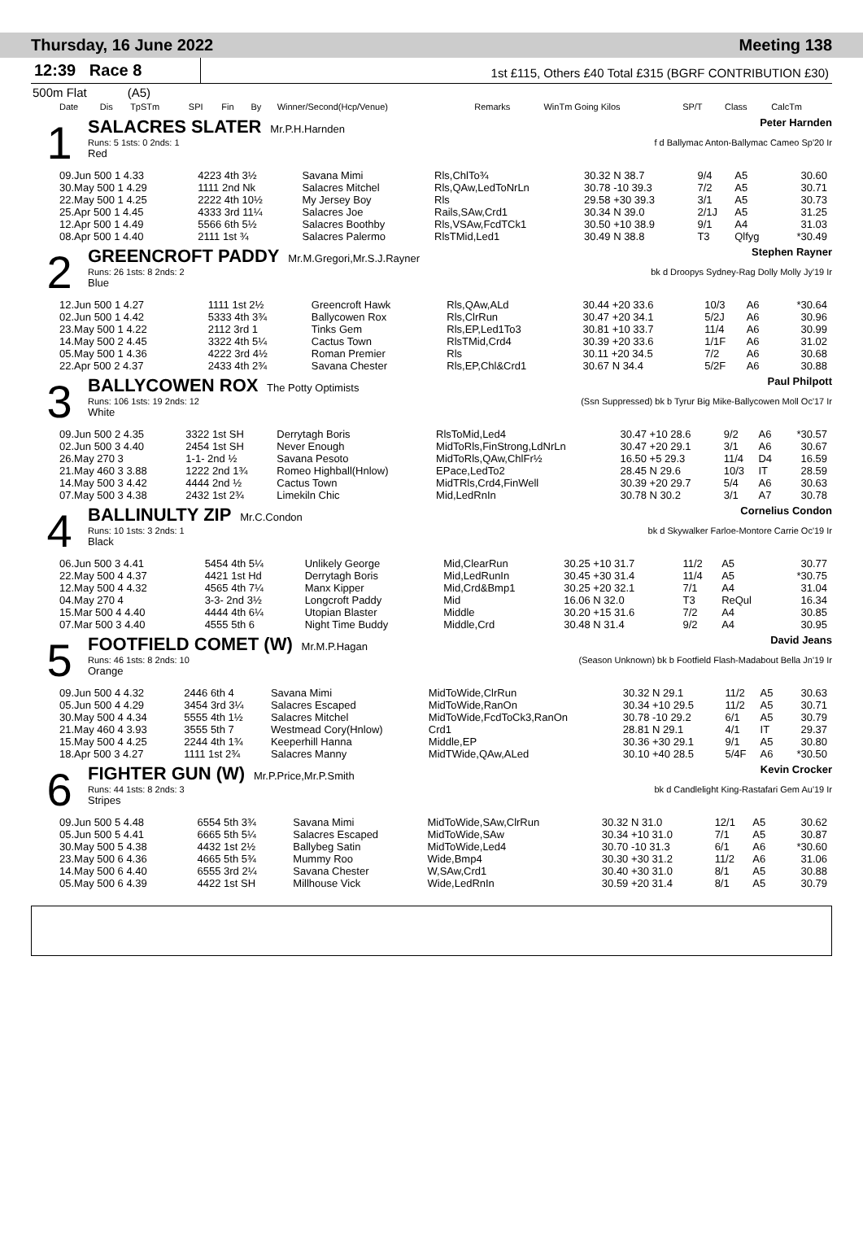Thursday, 16 June 2022 Meeting 138
12:39 Race 8
1st £115, Others £40 Total £315 (BGRF CONTRIBUTION £30)
500m Flat (A5)
| Date | Dis | TpSTm | SPI | Fin | By | Winner/Second(Hcp/Venue) | Remarks | WinTm Going Kilos | SP/T | Class | CalcTm |
| --- | --- | --- | --- | --- | --- | --- | --- | --- | --- | --- | --- |
1
SALACRES SLATER Mr.P.H.Harnden Peter Harnden
Runs: 5 1sts: 0 2nds: 1 f d Ballymac Anton-Ballymac Cameo Sp'20 Ir
Red
| 09.Jun 500 1 4.33 | 4223 4th 3½ | Savana Mimi | Rls,ChlTo¾ | 30.32 N 38.7 | 9/4 | A5 | 30.60 |
| 30.May 500 1 4.29 | 1111 2nd Nk | Salacres Mitchel | Rls,QAw,LedToNrLn | 30.78 -10 39.3 | 7/2 | A5 | 30.71 |
| 22.May 500 1 4.25 | 2222 4th 10½ | My Jersey Boy | Rls | 29.58 +30 39.3 | 3/1 | A5 | 30.73 |
| 25.Apr 500 1 4.45 | 4333 3rd 11¼ | Salacres Joe | Rails,SAw,Crd1 | 30.34 N 39.0 | 2/1J | A5 | 31.25 |
| 12.Apr 500 1 4.49 | 5566 6th 5½ | Salacres Boothby | Rls,VSAw,FcdTCk1 | 30.50 +10 38.9 | 9/1 | A4 | 31.03 |
| 08.Apr 500 1 4.40 | 2111 1st ¾ | Salacres Palermo | RlsTMid,Led1 | 30.49 N 38.8 | T3 | Qlfyg | *30.49 |
2
GREENCROFT PADDY Mr.M.Gregori,Mr.S.J.Rayner Stephen Rayner
Runs: 26 1sts: 8 2nds: 2 bk d Droopys Sydney-Rag Dolly Molly Jy'19 Ir
Blue
| 12.Jun 500 1 4.27 | 1111 1st 2½ | Greencroft Hawk | Rls,QAw,ALd | 30.44 +20 33.6 | 10/3 | A6 | *30.64 |
| 02.Jun 500 1 4.42 | 5333 4th 3¾ | Ballycowen Rox | Rls,ClrRun | 30.47 +20 34.1 | 5/2J | A6 | 30.96 |
| 23.May 500 1 4.22 | 2112 3rd 1 | Tinks Gem | Rls,EP,Led1To3 | 30.81 +10 33.7 | 11/4 | A6 | 30.99 |
| 14.May 500 2 4.45 | 3322 4th 5¼ | Cactus Town | RlsTMid,Crd4 | 30.39 +20 33.6 | 1/1F | A6 | 31.02 |
| 05.May 500 1 4.36 | 4222 3rd 4½ | Roman Premier | Rls | 30.11 +20 34.5 | 7/2 | A6 | 30.68 |
| 22.Apr 500 2 4.37 | 2433 4th 2¾ | Savana Chester | Rls,EP,Chl&Crd1 | 30.67 N 34.4 | 5/2F | A6 | 30.88 |
3
BALLYCOWEN ROX The Potty Optimists Paul Philpott
Runs: 106 1sts: 19 2nds: 12 (Ssn Suppressed) bk b Tyrur Big Mike-Ballycowen Moll Oc'17 Ir
White
| 09.Jun 500 2 4.35 | 3322 1st SH | Derrytagh Boris | RlsToMid,Led4 | 30.47 +10 28.6 | 9/2 | A6 | *30.57 |
| 02.Jun 500 3 4.40 | 2454 1st SH | Never Enough | MidToRls,FinStrong,LdNrLn | 30.47 +20 29.1 | 3/1 | A6 | 30.67 |
| 26.May 270 3 | 1-1- 2nd ½ | Savana Pesoto | MidToRls,QAw,ChlFr½ | 16.50 +5 29.3 | 11/4 | D4 | 16.59 |
| 21.May 460 3 3.88 | 1222 2nd 1¾ | Romeo Highball(Hnlow) | EPace,LedTo2 | 28.45 N 29.6 | 10/3 | IT | 28.59 |
| 14.May 500 3 4.42 | 4444 2nd ½ | Cactus Town | MidTRls,Crd4,FinWell | 30.39 +20 29.7 | 5/4 | A6 | 30.63 |
| 07.May 500 3 4.38 | 2432 1st 2¾ | Limekiln Chic | Mid,LedRnIn | 30.78 N 30.2 | 3/1 | A7 | 30.78 |
4
BALLINULTY ZIP Mr.C.Condon Cornelius Condon
Runs: 10 1sts: 3 2nds: 1 bk d Skywalker Farloe-Montore Carrie Oc'19 Ir
Black
| 06.Jun 500 3 4.41 | 5454 4th 5¼ | Unlikely George | Mid,ClearRun | 30.25 +10 31.7 | 11/2 | A5 | 30.77 |
| 22.May 500 4 4.37 | 4421 1st Hd | Derrytagh Boris | Mid,LedRunIn | 30.45 +30 31.4 | 11/4 | A5 | *30.75 |
| 12.May 500 4 4.32 | 4565 4th 7¼ | Manx Kipper | Mid,Crd&Bmp1 | 30.25 +20 32.1 | 7/1 | A4 | 31.04 |
| 04.May 270 4 | 3-3- 2nd 3½ | Longcroft Paddy | Mid | 16.06 N 32.0 | T3 | ReQul | 16.34 |
| 15.Mar 500 4 4.40 | 4444 4th 6¼ | Utopian Blaster | Middle | 30.20 +15 31.6 | 7/2 | A4 | 30.85 |
| 07.Mar 500 3 4.40 | 4555 5th 6 | Night Time Buddy | Middle,Crd | 30.48 N 31.4 | 9/2 | A4 | 30.95 |
5
FOOTFIELD COMET (W) Mr.M.P.Hagan David Jeans
Runs: 46 1sts: 8 2nds: 10 (Season Unknown) bk b Footfield Flash-Madabout Bella Jn'19 Ir
Orange
| 09.Jun 500 4 4.32 | 2446 6th 4 | Savana Mimi | MidToWide,ClrRun | 30.32 N 29.1 | 11/2 | A5 | 30.63 |
| 05.Jun 500 4 4.29 | 3454 3rd 3¼ | Salacres Escaped | MidToWide,RanOn | 30.34 +10 29.5 | 11/2 | A5 | 30.71 |
| 30.May 500 4 4.34 | 5555 4th 1½ | Salacres Mitchel | MidToWide,FcdToCk3,RanOn | 30.78 -10 29.2 | 6/1 | A5 | 30.79 |
| 21.May 460 4 3.93 | 3555 5th 7 | Westmead Cory(Hnlow) | Crd1 | 28.81 N 29.1 | 4/1 | IT | 29.37 |
| 15.May 500 4 4.25 | 2244 4th 1¾ | Keeperhill Hanna | Middle,EP | 30.36 +30 29.1 | 9/1 | A5 | 30.80 |
| 18.Apr 500 3 4.27 | 1111 1st 2¾ | Salacres Manny | MidTWide,QAw,ALed | 30.10 +40 28.5 | 5/4F | A6 | *30.50 |
6
FIGHTER GUN (W) Mr.P.Price,Mr.P.Smith Kevin Crocker
Runs: 44 1sts: 8 2nds: 3 bk d Candlelight King-Rastafari Gem Au'19 Ir
Stripes
| 09.Jun 500 5 4.48 | 6554 5th 3¾ | Savana Mimi | MidToWide,SAw,ClrRun | 30.32 N 31.0 | 12/1 | A5 | 30.62 |
| 05.Jun 500 5 4.41 | 6665 5th 5¼ | Salacres Escaped | MidToWide,SAw | 30.34 +10 31.0 | 7/1 | A5 | 30.87 |
| 30.May 500 5 4.38 | 4432 1st 2½ | Ballybeg Satin | MidToWide,Led4 | 30.70 -10 31.3 | 6/1 | A6 | *30.60 |
| 23.May 500 6 4.36 | 4665 5th 5¾ | Mummy Roo | Wide,Bmp4 | 30.30 +30 31.2 | 11/2 | A6 | 31.06 |
| 14.May 500 6 4.40 | 6555 3rd 2¼ | Savana Chester | W,SAw,Crd1 | 30.40 +30 31.0 | 8/1 | A5 | 30.88 |
| 05.May 500 6 4.39 | 4422 1st SH | Millhouse Vick | Wide,LedRnIn | 30.59 +20 31.4 | 8/1 | A5 | 30.79 |